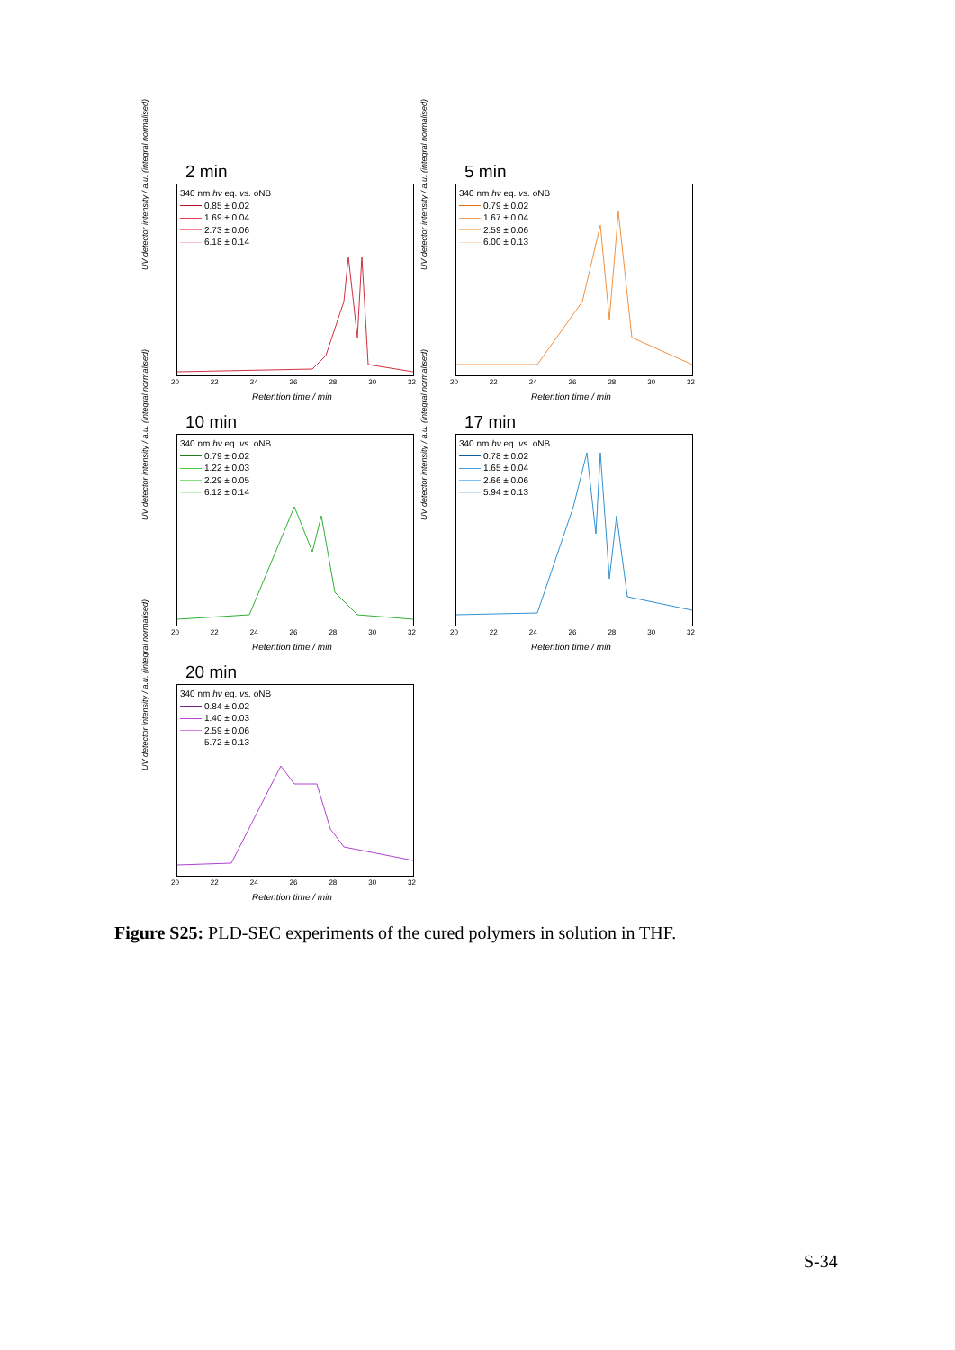2 min
UV detector intensity / a.u. (integral normalised)
340 nm hν eq. vs. oNB
0.85 ± 0.02
1.69 ± 0.04
2.73 ± 0.06
6.18 ± 0.14
20 22 24 26 28 30 32
Retention time / min
5 min
UV detector intensity / a.u. (integral normalised)
340 nm hν eq. vs. oNB
0.79 ± 0.02
1.67 ± 0.04
2.59 ± 0.06
6.00 ± 0.13
20 22 24 26 28 30 32
Retention time / min
10 min
UV detector intensity / a.u. (integral normalised)
340 nm hν eq. vs. oNB
0.79 ± 0.02
1.22 ± 0.03
2.29 ± 0.05
6.12 ± 0.14
20 22 24 26 28 30 32
Retention time / min
17 min
UV detector intensity / a.u. (integral normalised)
340 nm hν eq. vs. oNB
0.78 ± 0.02
1.65 ± 0.04
2.66 ± 0.06
5.94 ± 0.13
20 22 24 26 28 30 32
Retention time / min
20 min
UV detector intensity / a.u. (integral normalised)
340 nm hν eq. vs. oNB
0.84 ± 0.02
1.40 ± 0.03
2.59 ± 0.06
5.72 ± 0.13
20 22 24 26 28 30 32
Retention time / min
Figure S25: PLD-SEC experiments of the cured polymers in solution in THF.
S-34